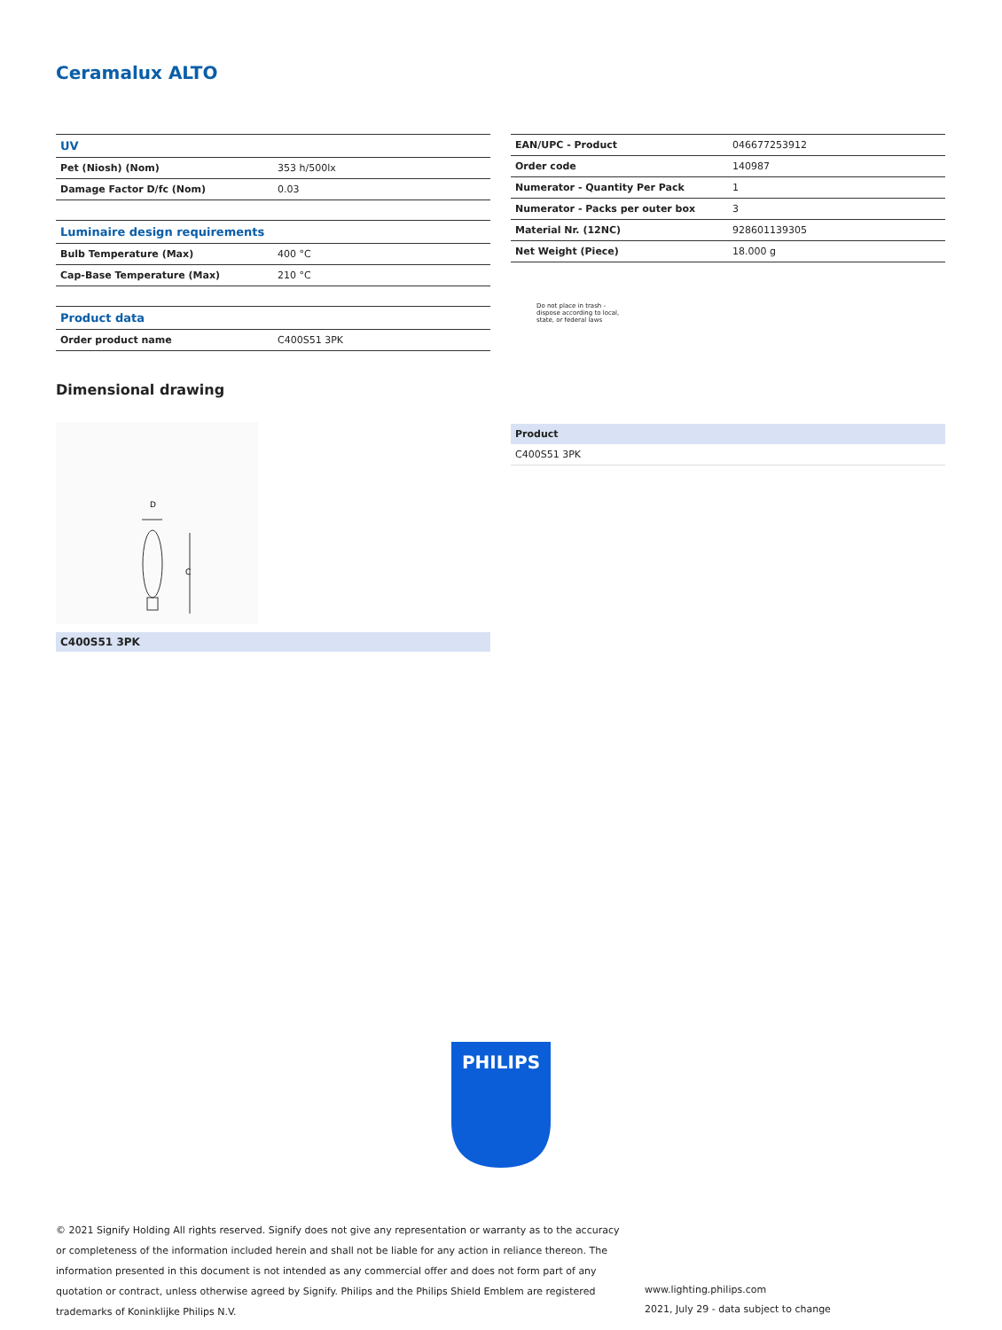Ceramalux ALTO
| UV | |
| Pet (Niosh) (Nom) | 353 h/500lx |
| Damage Factor D/fc (Nom) | 0.03 |
| Luminaire design requirements | |
| Bulb Temperature (Max) | 400 °C |
| Cap-Base Temperature (Max) | 210 °C |
| Product data | |
| Order product name | C400S51 3PK |
| EAN/UPC - Product | 046677253912 |
| Order code | 140987 |
| Numerator - Quantity Per Pack | 1 |
| Numerator - Packs per outer box | 3 |
| Material Nr. (12NC) | 928601139305 |
| Net Weight (Piece) | 18.000 g |
Do not place in trash -
dispose according to local,
state, or federal laws
Dimensional drawing
D
C
C400S51 3PK
Product
C400S51 3PK
PHILIPS
© 2021 Signify Holding All rights reserved. Signify does not give any representation or warranty as to the accuracy or completeness of the information included herein and shall not be liable for any action in reliance thereon. The information presented in this document is not intended as any commercial offer and does not form part of any quotation or contract, unless otherwise agreed by Signify. Philips and the Philips Shield Emblem are registered trademarks of Koninklijke Philips N.V.
www.lighting.philips.com
2021, July 29 - data subject to change